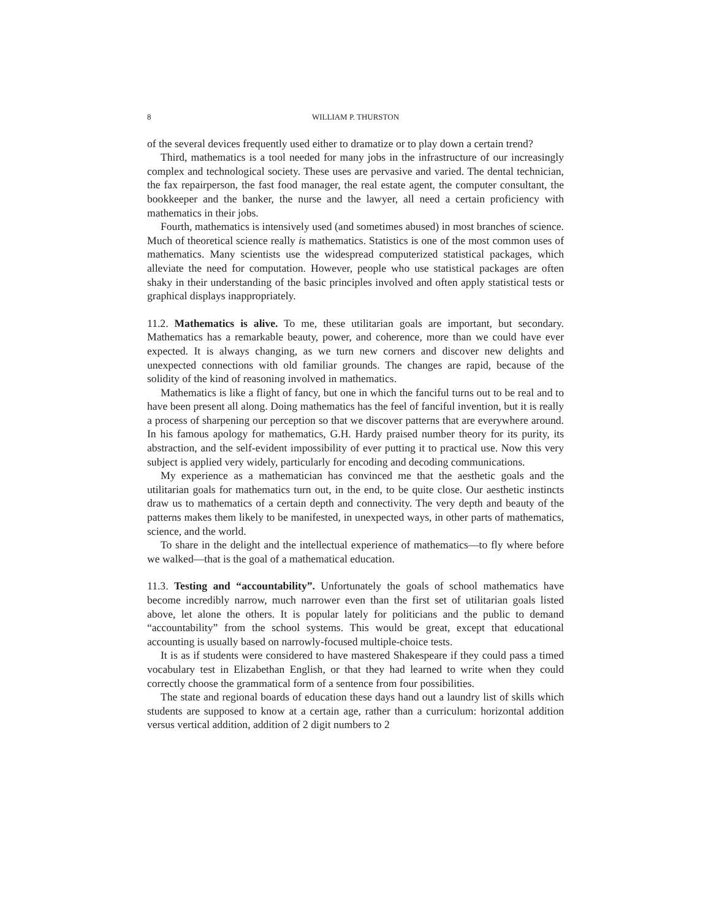8 WILLIAM P. THURSTON
of the several devices frequently used either to dramatize or to play down a certain trend?
Third, mathematics is a tool needed for many jobs in the infrastructure of our increasingly complex and technological society. These uses are pervasive and varied. The dental technician, the fax repairperson, the fast food manager, the real estate agent, the computer consultant, the bookkeeper and the banker, the nurse and the lawyer, all need a certain proficiency with mathematics in their jobs.
Fourth, mathematics is intensively used (and sometimes abused) in most branches of science. Much of theoretical science really is mathematics. Statistics is one of the most common uses of mathematics. Many scientists use the widespread computerized statistical packages, which alleviate the need for computation. However, people who use statistical packages are often shaky in their understanding of the basic principles involved and often apply statistical tests or graphical displays inappropriately.
11.2. Mathematics is alive. To me, these utilitarian goals are important, but secondary. Mathematics has a remarkable beauty, power, and coherence, more than we could have ever expected. It is always changing, as we turn new corners and discover new delights and unexpected connections with old familiar grounds. The changes are rapid, because of the solidity of the kind of reasoning involved in mathematics.
Mathematics is like a flight of fancy, but one in which the fanciful turns out to be real and to have been present all along. Doing mathematics has the feel of fanciful invention, but it is really a process of sharpening our perception so that we discover patterns that are everywhere around. In his famous apology for mathematics, G.H. Hardy praised number theory for its purity, its abstraction, and the self-evident impossibility of ever putting it to practical use. Now this very subject is applied very widely, particularly for encoding and decoding communications.
My experience as a mathematician has convinced me that the aesthetic goals and the utilitarian goals for mathematics turn out, in the end, to be quite close. Our aesthetic instincts draw us to mathematics of a certain depth and connectivity. The very depth and beauty of the patterns makes them likely to be manifested, in unexpected ways, in other parts of mathematics, science, and the world.
To share in the delight and the intellectual experience of mathematics—to fly where before we walked—that is the goal of a mathematical education.
11.3. Testing and “accountability”. Unfortunately the goals of school mathematics have become incredibly narrow, much narrower even than the first set of utilitarian goals listed above, let alone the others. It is popular lately for politicians and the public to demand “accountability” from the school systems. This would be great, except that educational accounting is usually based on narrowly-focused multiple-choice tests.
It is as if students were considered to have mastered Shakespeare if they could pass a timed vocabulary test in Elizabethan English, or that they had learned to write when they could correctly choose the grammatical form of a sentence from four possibilities.
The state and regional boards of education these days hand out a laundry list of skills which students are supposed to know at a certain age, rather than a curriculum: horizontal addition versus vertical addition, addition of 2 digit numbers to 2